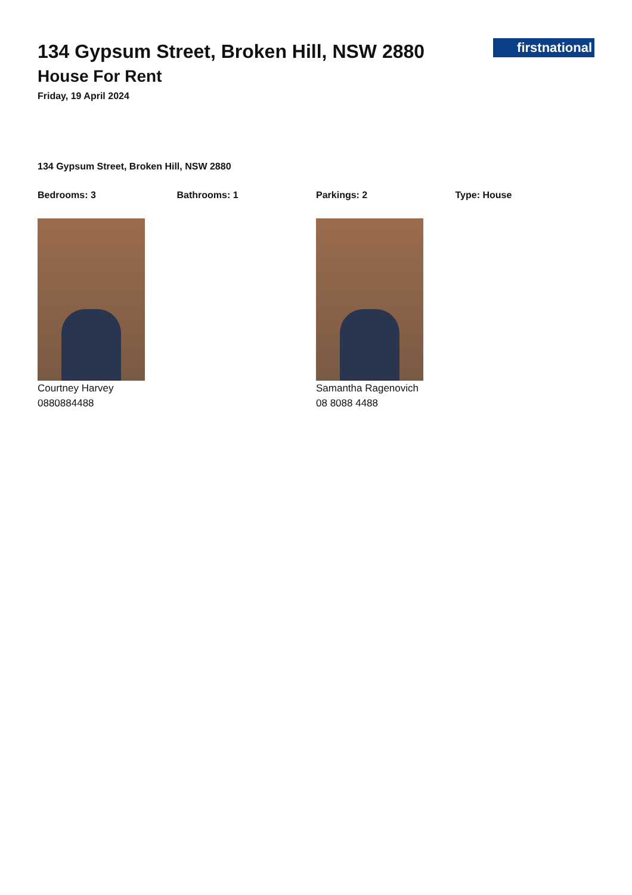134 Gypsum Street, Broken Hill, NSW 2880
House For Rent
Friday, 19 April 2024
firstnational
134 Gypsum Street, Broken Hill, NSW 2880
Bedrooms: 3 Bathrooms: 1 Parkings: 2 Type: House
Courtney Harvey
0880884488
Samantha Ragenovich
08 8088 4488